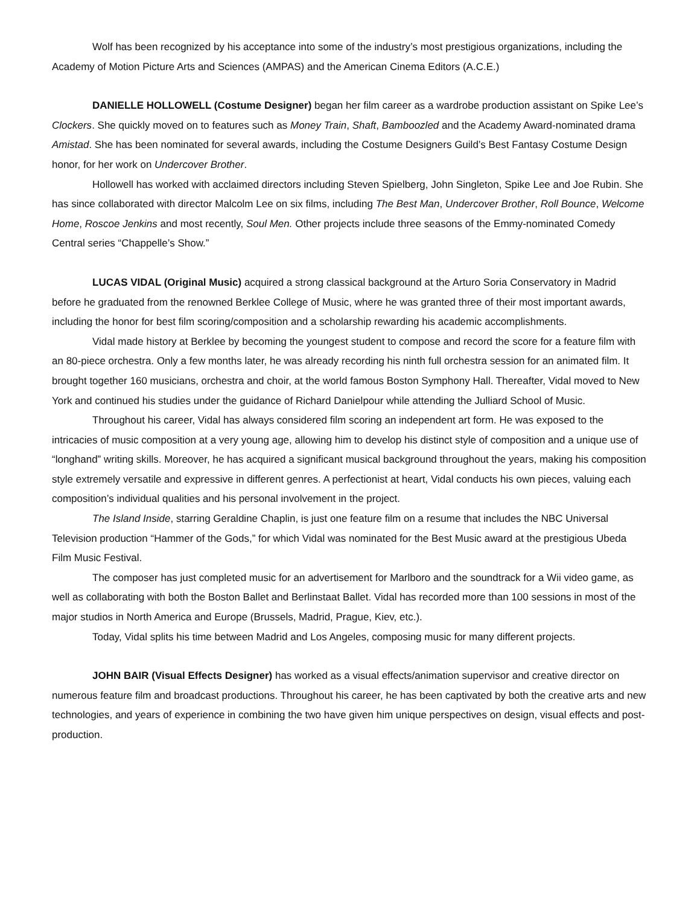Wolf has been recognized by his acceptance into some of the industry’s most prestigious organizations, including the Academy of Motion Picture Arts and Sciences (AMPAS) and the American Cinema Editors (A.C.E.)
DANIELLE HOLLOWELL (Costume Designer) began her film career as a wardrobe production assistant on Spike Lee’s Clockers. She quickly moved on to features such as Money Train, Shaft, Bamboozled and the Academy Award-nominated drama Amistad. She has been nominated for several awards, including the Costume Designers Guild’s Best Fantasy Costume Design honor, for her work on Undercover Brother.
Hollowell has worked with acclaimed directors including Steven Spielberg, John Singleton, Spike Lee and Joe Rubin. She has since collaborated with director Malcolm Lee on six films, including The Best Man, Undercover Brother, Roll Bounce, Welcome Home, Roscoe Jenkins and most recently, Soul Men. Other projects include three seasons of the Emmy-nominated Comedy Central series “Chappelle’s Show.”
LUCAS VIDAL (Original Music) acquired a strong classical background at the Arturo Soria Conservatory in Madrid before he graduated from the renowned Berklee College of Music, where he was granted three of their most important awards, including the honor for best film scoring/composition and a scholarship rewarding his academic accomplishments.
Vidal made history at Berklee by becoming the youngest student to compose and record the score for a feature film with an 80-piece orchestra. Only a few months later, he was already recording his ninth full orchestra session for an animated film. It brought together 160 musicians, orchestra and choir, at the world famous Boston Symphony Hall. Thereafter, Vidal moved to New York and continued his studies under the guidance of Richard Danielpour while attending the Julliard School of Music.
Throughout his career, Vidal has always considered film scoring an independent art form. He was exposed to the intricacies of music composition at a very young age, allowing him to develop his distinct style of composition and a unique use of “longhand” writing skills. Moreover, he has acquired a significant musical background throughout the years, making his composition style extremely versatile and expressive in different genres. A perfectionist at heart, Vidal conducts his own pieces, valuing each composition’s individual qualities and his personal involvement in the project.
The Island Inside, starring Geraldine Chaplin, is just one feature film on a resume that includes the NBC Universal Television production “Hammer of the Gods,” for which Vidal was nominated for the Best Music award at the prestigious Ubeda Film Music Festival.
The composer has just completed music for an advertisement for Marlboro and the soundtrack for a Wii video game, as well as collaborating with both the Boston Ballet and Berlinstaat Ballet. Vidal has recorded more than 100 sessions in most of the major studios in North America and Europe (Brussels, Madrid, Prague, Kiev, etc.).
Today, Vidal splits his time between Madrid and Los Angeles, composing music for many different projects.
JOHN BAIR (Visual Effects Designer) has worked as a visual effects/animation supervisor and creative director on numerous feature film and broadcast productions. Throughout his career, he has been captivated by both the creative arts and new technologies, and years of experience in combining the two have given him unique perspectives on design, visual effects and post-production.